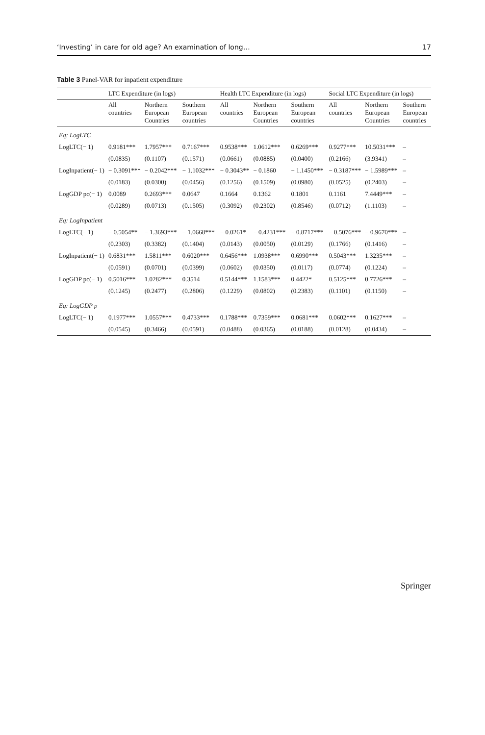‘Investing’ in care for old age? An examination of long… 17
Table 3 Panel-VAR for inpatient expenditure
| | LTC Expenditure (in logs) | | | Health LTC Expenditure (in logs) | | | Social LTC Expenditure (in logs) | | |
| --- | --- | --- | --- | --- | --- | --- | --- | --- | --- |
| | All countries | Northern European Countries | Southern European countries | All countries | Northern European Countries | Southern European countries | All countries | Northern European Countries | Southern European countries |
| Eq: LogLTC | | | | | | | | | |
| LogLTC(− 1) | 0.9181*** | 1.7957*** | 0.7167*** | 0.9538*** | 1.0612*** | 0.6269*** | 0.9277*** | 10.5031*** | – |
| | (0.0835) | (0.1107) | (0.1571) | (0.0661) | (0.0885) | (0.0400) | (0.2166) | (3.9341) | – |
| LogInpatient(− 1) | − 0.3091*** | − 0.2042*** | − 1.1032*** | − 0.3043** | − 0.1860 | − 1.1450*** | − 0.3187*** | − 1.5989*** | – |
| | (0.0183) | (0.0300) | (0.0456) | (0.1256) | (0.1509) | (0.0980) | (0.0525) | (0.2403) | – |
| LogGDP pc(− 1) | 0.0089 | 0.2693*** | 0.0647 | 0.1664 | 0.1362 | 0.1801 | 0.1161 | 7.4449*** | – |
| | (0.0289) | (0.0713) | (0.1505) | (0.3092) | (0.2302) | (0.8546) | (0.0712) | (1.1103) | – |
| Eq: LogInpatient | | | | | | | | | |
| LogLTC(− 1) | − 0.5054** | − 1.3693*** | − 1.0668*** | − 0.0261* | − 0.4231*** | − 0.8717*** | − 0.5076*** | − 0.9670*** | – |
| | (0.2303) | (0.3382) | (0.1404) | (0.0143) | (0.0050) | (0.0129) | (0.1766) | (0.1416) | – |
| LogInpatient(− 1) | 0.6831*** | 1.5811*** | 0.6020*** | 0.6456*** | 1.0938*** | 0.6990*** | 0.5043*** | 1.3235*** | – |
| | (0.0591) | (0.0701) | (0.0399) | (0.0602) | (0.0350) | (0.0117) | (0.0774) | (0.1224) | – |
| LogGDP pc(− 1) | 0.5016*** | 1.0282*** | 0.3514 | 0.5144*** | 1.1583*** | 0.4422* | 0.5125*** | 0.7726*** | – |
| | (0.1245) | (0.2477) | (0.2806) | (0.1229) | (0.0802) | (0.2383) | (0.1101) | (0.1150) | – |
| Eq: LogGDP p | | | | | | | | | |
| LogLTC(− 1) | 0.1977*** | 1.0557*** | 0.4733*** | 0.1788*** | 0.7359*** | 0.0681*** | 0.0602*** | 0.1627*** | – |
| | (0.0545) | (0.3466) | (0.0591) | (0.0488) | (0.0365) | (0.0188) | (0.0128) | (0.0434) | – |
Springer